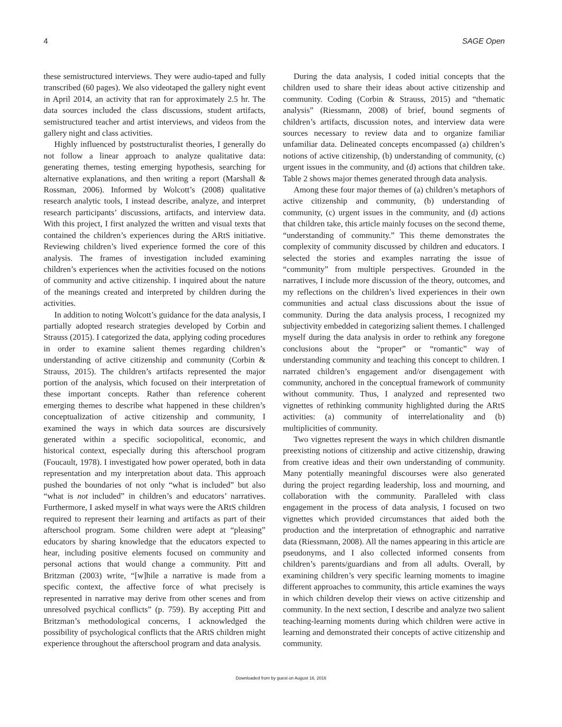4 SAGE Open
these semistructured interviews. They were audio-taped and fully transcribed (60 pages). We also videotaped the gallery night event in April 2014, an activity that ran for approximately 2.5 hr. The data sources included the class discussions, student artifacts, semistructured teacher and artist interviews, and videos from the gallery night and class activities.
Highly influenced by poststructuralist theories, I generally do not follow a linear approach to analyze qualitative data: generating themes, testing emerging hypothesis, searching for alternative explanations, and then writing a report (Marshall & Rossman, 2006). Informed by Wolcott’s (2008) qualitative research analytic tools, I instead describe, analyze, and interpret research participants’ discussions, artifacts, and interview data. With this project, I first analyzed the written and visual texts that contained the children’s experiences during the ARtS initiative. Reviewing children’s lived experience formed the core of this analysis. The frames of investigation included examining children’s experiences when the activities focused on the notions of community and active citizenship. I inquired about the nature of the meanings created and interpreted by children during the activities.
In addition to noting Wolcott’s guidance for the data analysis, I partially adopted research strategies developed by Corbin and Strauss (2015). I categorized the data, applying coding procedures in order to examine salient themes regarding children’s understanding of active citizenship and community (Corbin & Strauss, 2015). The children’s artifacts represented the major portion of the analysis, which focused on their interpretation of these important concepts. Rather than reference coherent emerging themes to describe what happened in these children’s conceptualization of active citizenship and community, I examined the ways in which data sources are discursively generated within a specific sociopolitical, economic, and historical context, especially during this afterschool program (Foucault, 1978). I investigated how power operated, both in data representation and my interpretation about data. This approach pushed the boundaries of not only “what is included” but also “what is not included” in children’s and educators’ narratives. Furthermore, I asked myself in what ways were the ARtS children required to represent their learning and artifacts as part of their afterschool program. Some children were adept at “pleasing” educators by sharing knowledge that the educators expected to hear, including positive elements focused on community and personal actions that would change a community. Pitt and Britzman (2003) write, “[w]hile a narrative is made from a specific context, the affective force of what precisely is represented in narrative may derive from other scenes and from unresolved psychical conflicts” (p. 759). By accepting Pitt and Britzman’s methodological concerns, I acknowledged the possibility of psychological conflicts that the ARtS children might experience throughout the afterschool program and data analysis.
During the data analysis, I coded initial concepts that the children used to share their ideas about active citizenship and community. Coding (Corbin & Strauss, 2015) and “thematic analysis” (Riessmann, 2008) of brief, bound segments of children’s artifacts, discussion notes, and interview data were sources necessary to review data and to organize familiar unfamiliar data. Delineated concepts encompassed (a) children’s notions of active citizenship, (b) understanding of community, (c) urgent issues in the community, and (d) actions that children take. Table 2 shows major themes generated through data analysis.
Among these four major themes of (a) children’s metaphors of active citizenship and community, (b) understanding of community, (c) urgent issues in the community, and (d) actions that children take, this article mainly focuses on the second theme, “understanding of community.” This theme demonstrates the complexity of community discussed by children and educators. I selected the stories and examples narrating the issue of “community” from multiple perspectives. Grounded in the narratives, I include more discussion of the theory, outcomes, and my reflections on the children’s lived experiences in their own communities and actual class discussions about the issue of community. During the data analysis process, I recognized my subjectivity embedded in categorizing salient themes. I challenged myself during the data analysis in order to rethink any foregone conclusions about the “proper” or “romantic” way of understanding community and teaching this concept to children. I narrated children’s engagement and/or disengagement with community, anchored in the conceptual framework of community without community. Thus, I analyzed and represented two vignettes of rethinking community highlighted during the ARtS activities: (a) community of interrelationality and (b) multiplicities of community.
Two vignettes represent the ways in which children dismantle preexisting notions of citizenship and active citizenship, drawing from creative ideas and their own understanding of community. Many potentially meaningful discourses were also generated during the project regarding leadership, loss and mourning, and collaboration with the community. Paralleled with class engagement in the process of data analysis, I focused on two vignettes which provided circumstances that aided both the production and the interpretation of ethnographic and narrative data (Riessmann, 2008). All the names appearing in this article are pseudonyms, and I also collected informed consents from children’s parents/guardians and from all adults. Overall, by examining children’s very specific learning moments to imagine different approaches to community, this article examines the ways in which children develop their views on active citizenship and community. In the next section, I describe and analyze two salient teaching-learning moments during which children were active in learning and demonstrated their concepts of active citizenship and community.
Downloaded from by guest on August 16, 2016